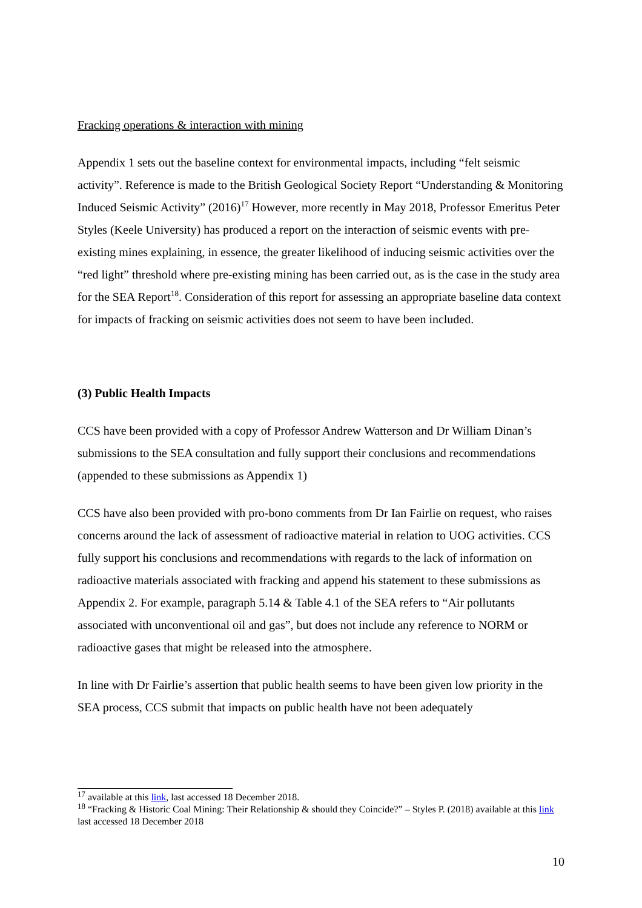Fracking operations & interaction with mining
Appendix 1 sets out the baseline context for environmental impacts, including “felt seismic activity”. Reference is made to the British Geological Society Report “Understanding & Monitoring Induced Seismic Activity” (2016)<sup>17</sup> However, more recently in May 2018, Professor Emeritus Peter Styles (Keele University) has produced a report on the interaction of seismic events with pre-existing mines explaining, in essence, the greater likelihood of inducing seismic activities over the “red light” threshold where pre-existing mining has been carried out, as is the case in the study area for the SEA Report<sup>18</sup>. Consideration of this report for assessing an appropriate baseline data context for impacts of fracking on seismic activities does not seem to have been included.
(3) Public Health Impacts
CCS have been provided with a copy of Professor Andrew Watterson and Dr William Dinan’s submissions to the SEA consultation and fully support their conclusions and recommendations (appended to these submissions as Appendix 1)
CCS have also been provided with pro-bono comments from Dr Ian Fairlie on request, who raises concerns around the lack of assessment of radioactive material in relation to UOG activities. CCS fully support his conclusions and recommendations with regards to the lack of information on radioactive materials associated with fracking and append his statement to these submissions as Appendix 2. For example, paragraph 5.14 & Table 4.1 of the SEA refers to “Air pollutants associated with unconventional oil and gas”, but does not include any reference to NORM or radioactive gases that might be released into the atmosphere.
In line with Dr Fairlie’s assertion that public health seems to have been given low priority in the SEA process, CCS submit that impacts on public health have not been adequately
<sup>17</sup> available at this link, last accessed 18 December 2018.
<sup>18</sup> “Fracking & Historic Coal Mining: Their Relationship & should they Coincide?” – Styles P. (2018) available at this link last accessed 18 December 2018
10